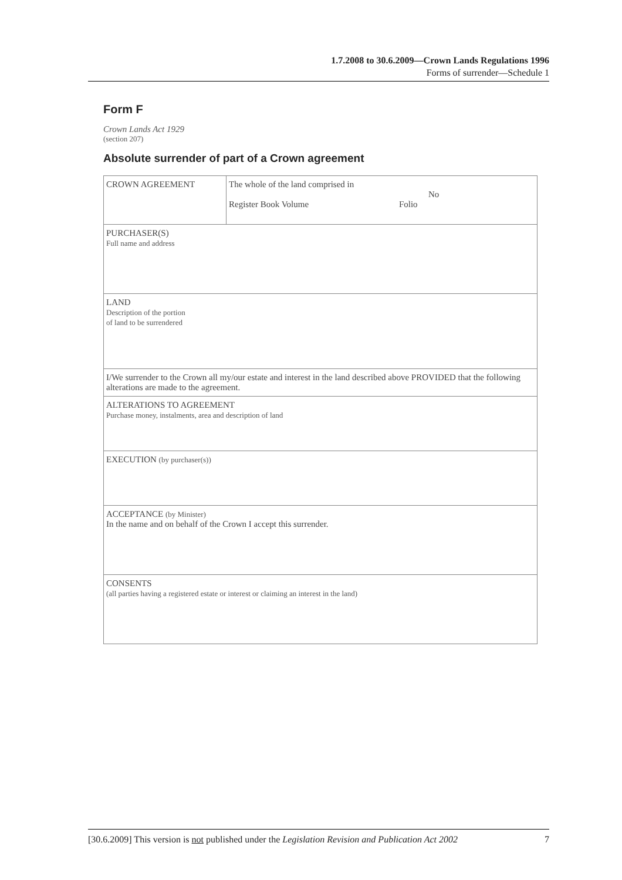1.7.2008 to 30.6.2009—Crown Lands Regulations 1996
Forms of surrender—Schedule 1
Form F
Crown Lands Act 1929
(section 207)
Absolute surrender of part of a Crown agreement
| CROWN AGREEMENT | The whole of the land comprised in No Register Book Volume Folio |
| PURCHASER(S) Full name and address | |
| LAND Description of the portion of land to be surrendered | |
| I/We surrender to the Crown all my/our estate and interest in the land described above PROVIDED that the following alterations are made to the agreement. | |
| ALTERATIONS TO AGREEMENT Purchase money, instalments, area and description of land | |
| EXECUTION (by purchaser(s)) | |
| ACCEPTANCE (by Minister) In the name and on behalf of the Crown I accept this surrender. | |
| CONSENTS (all parties having a registered estate or interest or claiming an interest in the land) | |
[30.6.2009] This version is not published under the Legislation Revision and Publication Act 2002 7